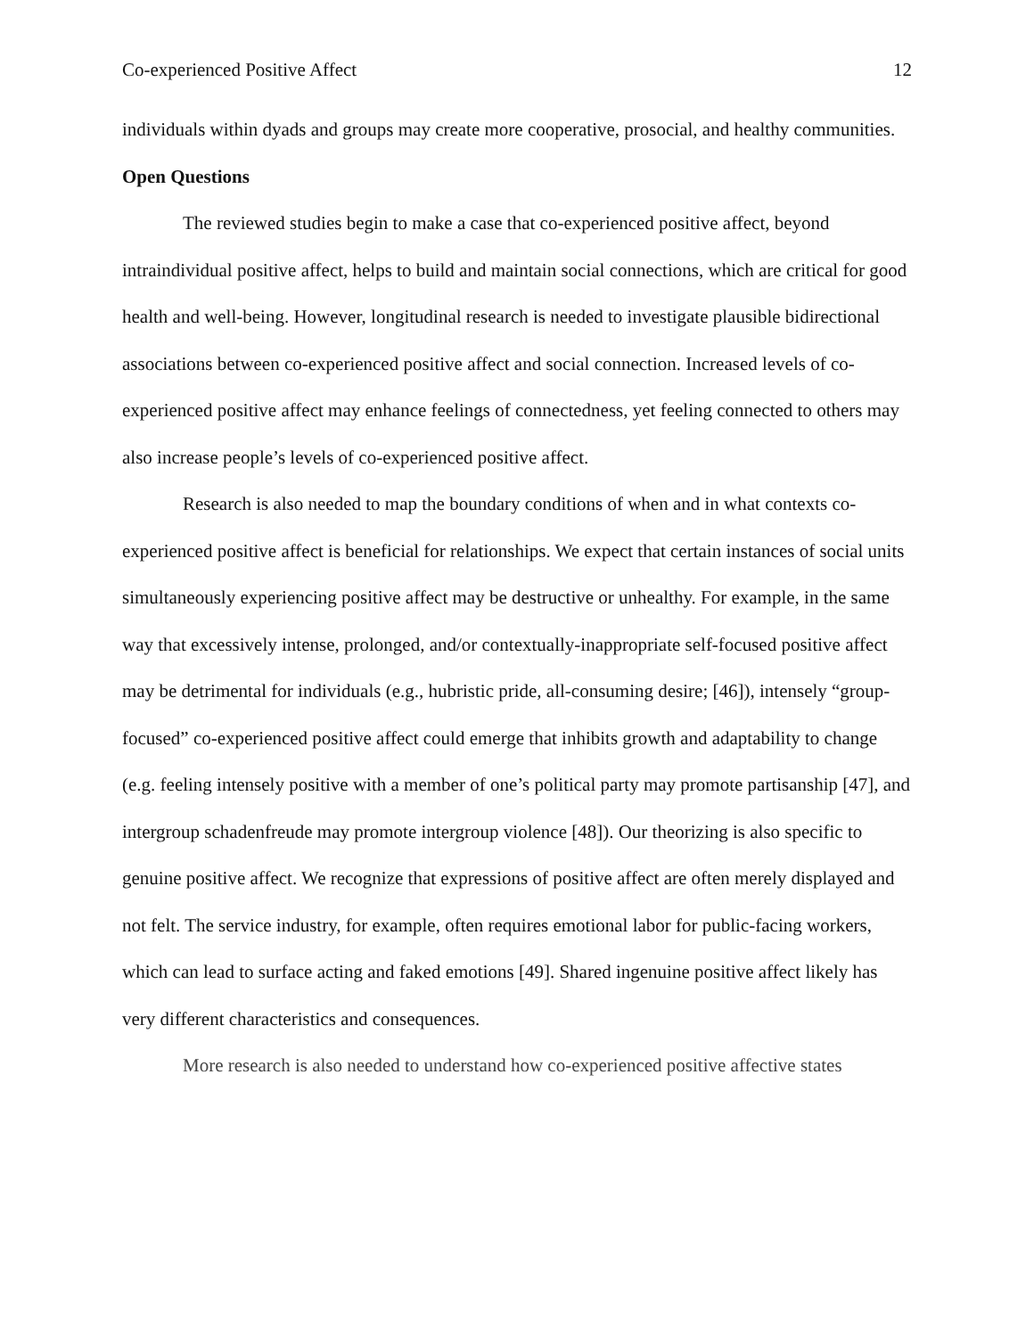Co-experienced Positive Affect 12
individuals within dyads and groups may create more cooperative, prosocial, and healthy communities.
Open Questions
The reviewed studies begin to make a case that co-experienced positive affect, beyond intraindividual positive affect, helps to build and maintain social connections, which are critical for good health and well-being. However, longitudinal research is needed to investigate plausible bidirectional associations between co-experienced positive affect and social connection. Increased levels of co-experienced positive affect may enhance feelings of connectedness, yet feeling connected to others may also increase people’s levels of co-experienced positive affect.
Research is also needed to map the boundary conditions of when and in what contexts co-experienced positive affect is beneficial for relationships. We expect that certain instances of social units simultaneously experiencing positive affect may be destructive or unhealthy. For example, in the same way that excessively intense, prolonged, and/or contextually-inappropriate self-focused positive affect may be detrimental for individuals (e.g., hubristic pride, all-consuming desire; [46]), intensely “group-focused” co-experienced positive affect could emerge that inhibits growth and adaptability to change (e.g. feeling intensely positive with a member of one’s political party may promote partisanship [47], and intergroup schadenfreude may promote intergroup violence [48]). Our theorizing is also specific to genuine positive affect. We recognize that expressions of positive affect are often merely displayed and not felt. The service industry, for example, often requires emotional labor for public-facing workers, which can lead to surface acting and faked emotions [49]. Shared ingenuine positive affect likely has very different characteristics and consequences.
More research is also needed to understand how co-experienced positive affective states